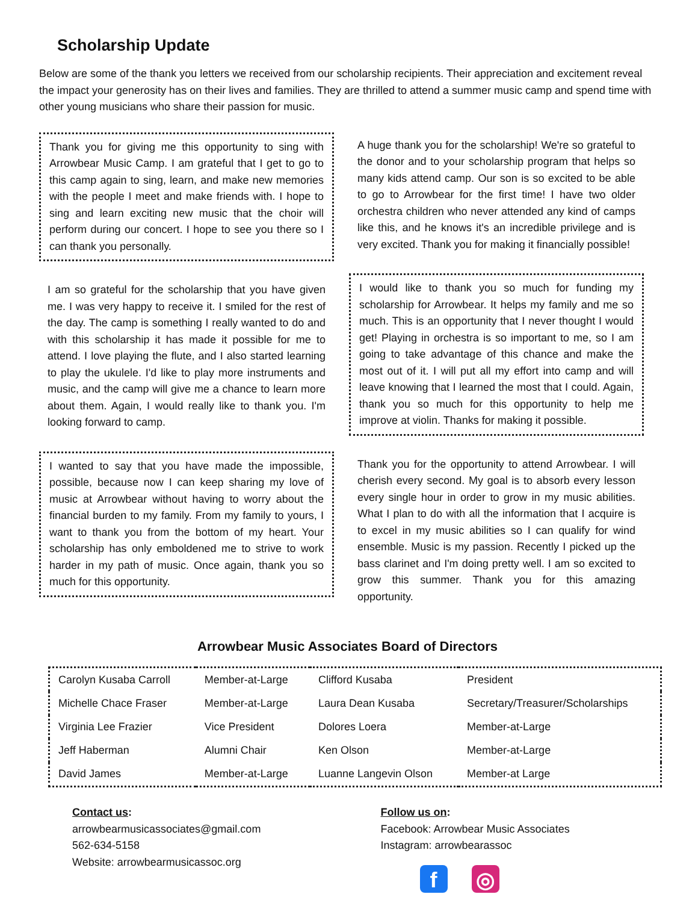Scholarship Update
Below are some of the thank you letters we received from our scholarship recipients. Their appreciation and excitement reveal the impact your generosity has on their lives and families. They are thrilled to attend a summer music camp and spend time with other young musicians who share their passion for music.
Thank you for giving me this opportunity to sing with Arrowbear Music Camp. I am grateful that I get to go to this camp again to sing, learn, and make new memories with the people I meet and make friends with. I hope to sing and learn exciting new music that the choir will perform during our concert. I hope to see you there so I can thank you personally.
I am so grateful for the scholarship that you have given me. I was very happy to receive it. I smiled for the rest of the day. The camp is something I really wanted to do and with this scholarship it has made it possible for me to attend. I love playing the flute, and I also started learning to play the ukulele. I'd like to play more instruments and music, and the camp will give me a chance to learn more about them. Again, I would really like to thank you. I'm looking forward to camp.
I wanted to say that you have made the impossible, possible, because now I can keep sharing my love of music at Arrowbear without having to worry about the financial burden to my family. From my family to yours, I want to thank you from the bottom of my heart. Your scholarship has only emboldened me to strive to work harder in my path of music. Once again, thank you so much for this opportunity.
A huge thank you for the scholarship! We're so grateful to the donor and to your scholarship program that helps so many kids attend camp. Our son is so excited to be able to go to Arrowbear for the first time! I have two older orchestra children who never attended any kind of camps like this, and he knows it's an incredible privilege and is very excited. Thank you for making it financially possible!
I would like to thank you so much for funding my scholarship for Arrowbear. It helps my family and me so much. This is an opportunity that I never thought I would get! Playing in orchestra is so important to me, so I am going to take advantage of this chance and make the most out of it. I will put all my effort into camp and will leave knowing that I learned the most that I could. Again, thank you so much for this opportunity to help me improve at violin. Thanks for making it possible.
Thank you for the opportunity to attend Arrowbear. I will cherish every second. My goal is to absorb every lesson every single hour in order to grow in my music abilities. What I plan to do with all the information that I acquire is to excel in my music abilities so I can qualify for wind ensemble. Music is my passion. Recently I picked up the bass clarinet and I'm doing pretty well. I am so excited to grow this summer. Thank you for this amazing opportunity.
Arrowbear Music Associates Board of Directors
| Carolyn Kusaba Carroll | Member-at-Large | Clifford Kusaba | President |
| Michelle Chace Fraser | Member-at-Large | Laura Dean Kusaba | Secretary/Treasurer/Scholarships |
| Virginia Lee Frazier | Vice President | Dolores Loera | Member-at-Large |
| Jeff Haberman | Alumni Chair | Ken Olson | Member-at-Large |
| David James | Member-at-Large | Luanne Langevin Olson | Member-at Large |
Contact us:
arrowbearmusicassociates@gmail.com
562-634-5158
Website: arrowbearmusicassoc.org
Follow us on:
Facebook: Arrowbear Music Associates
Instagram: arrowbearassoc
f ◎